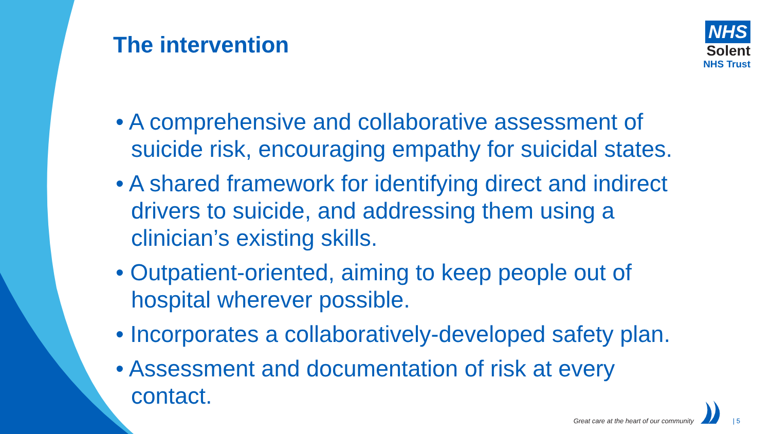The intervention
NHS
Solent
NHS Trust
• A comprehensive and collaborative assessment of suicide risk, encouraging empathy for suicidal states.
• A shared framework for identifying direct and indirect drivers to suicide, and addressing them using a clinician’s existing skills.
• Outpatient-oriented, aiming to keep people out of hospital wherever possible.
• Incorporates a collaboratively-developed safety plan.
• Assessment and documentation of risk at every contact.
Great care at the heart of our community | 5